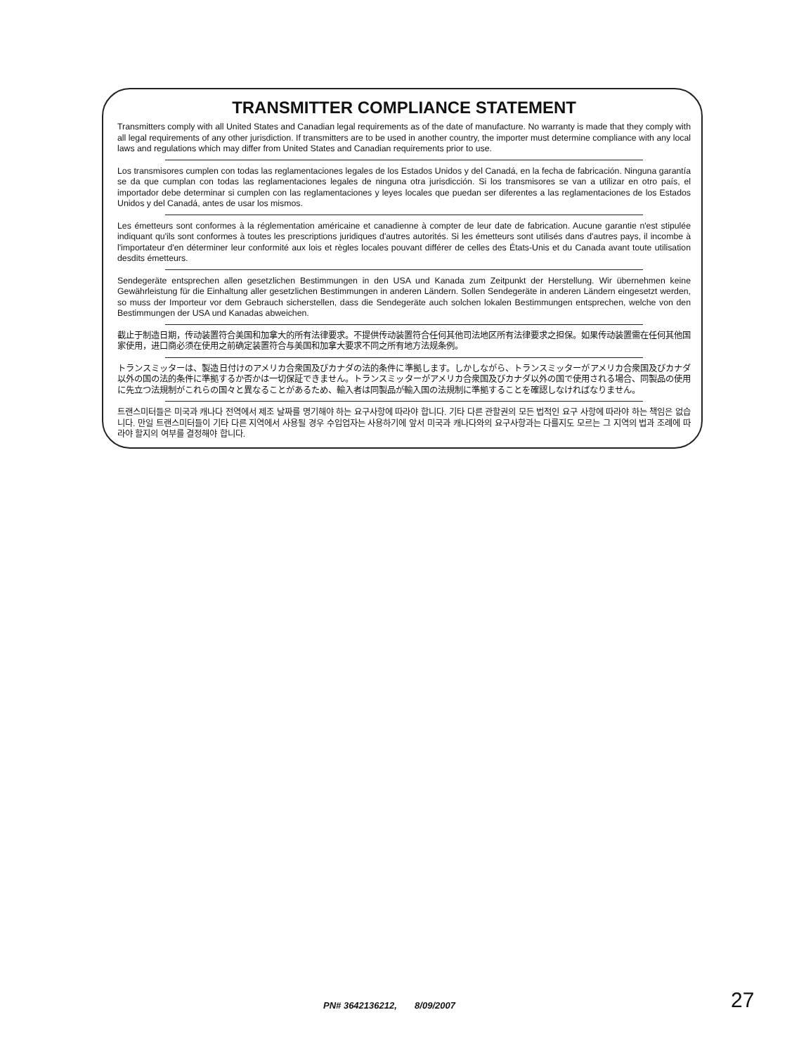TRANSMITTER COMPLIANCE STATEMENT
Transmitters comply with all United States and Canadian legal requirements as of the date of manufacture. No warranty is made that they comply with all legal requirements of any other jurisdiction. If transmitters are to be used in another country, the importer must determine compliance with any local laws and regulations which may differ from United States and Canadian requirements prior to use.
Los transmisores cumplen con todas las reglamentaciones legales de los Estados Unidos y del Canadá, en la fecha de fabricación. Ninguna garantía se da que cumplan con todas las reglamentaciones legales de ninguna otra jurisdicción. Si los transmisores se van a utilizar en otro país, el importador debe determinar si cumplen con las reglamentaciones y leyes locales que puedan ser diferentes a las reglamentaciones de los Estados Unidos y del Canadá, antes de usar los mismos.
Les émetteurs sont conformes à la réglementation américaine et canadienne à compter de leur date de fabrication. Aucune garantie n'est stipulée indiquant qu'ils sont conformes à toutes les prescriptions juridiques d'autres autorités. Si les émetteurs sont utilisés dans d'autres pays, il incombe à l'importateur d'en déterminer leur conformité aux lois et règles locales pouvant différer de celles des États-Unis et du Canada avant toute utilisation desdits émetteurs.
Sendegeräte entsprechen allen gesetzlichen Bestimmungen in den USA und Kanada zum Zeitpunkt der Herstellung. Wir übernehmen keine Gewährleistung für die Einhaltung aller gesetzlichen Bestimmungen in anderen Ländern. Sollen Sendegeräte in anderen Ländern eingesetzt werden, so muss der Importeur vor dem Gebrauch sicherstellen, dass die Sendegeräte auch solchen lokalen Bestimmungen entsprechen, welche von den Bestimmungen der USA und Kanadas abweichen.
截止于制造日期，传动装置符合美国和加拿大的所有法律要求。不提供传动装置符合任何其他司法地区所有法律要求之担保。如果传动装置需在任何其他国家使用，进口商必须在使用之前确定装置符合与美国和加拿大要求不同之所有地方法规条例。
トランスミッターは、製造日付けのアメリカ合衆国及びカナダの法的条件に準拠します。しかしながら、トランスミッターがアメリカ合衆国及びカナダ以外の国の法的条件に準拠するか否かは一切保証できません。トランスミッターがアメリカ合衆国及びカナダ以外の国で使用される場合、同製品の使用に先立つ法規制がこれらの国々と異なることがあるため、輸入者は同製品が輸入国の法規制に準拠することを確認しなければなりません。
트랜스미터들은 미국과 캐나다 전역에서 제조 날짜를 명기해야 하는 요구사항에 따라야 합니다. 기타 다른 관할권의 모든 법적인 요구 사항에 따라야 하는 책임은 없습니다. 만일 트랜스미터들이 기타 다른 지역에서 사용될 경우 수입업자는 사용하기에 앞서 미국과 캐나다와의 요구사항과는 다를지도 모르는 그 지역의 법과 조례에 따라야 할지의 여부를 결정해야 합니다.
PN# 3642136212, 8/09/2007
27